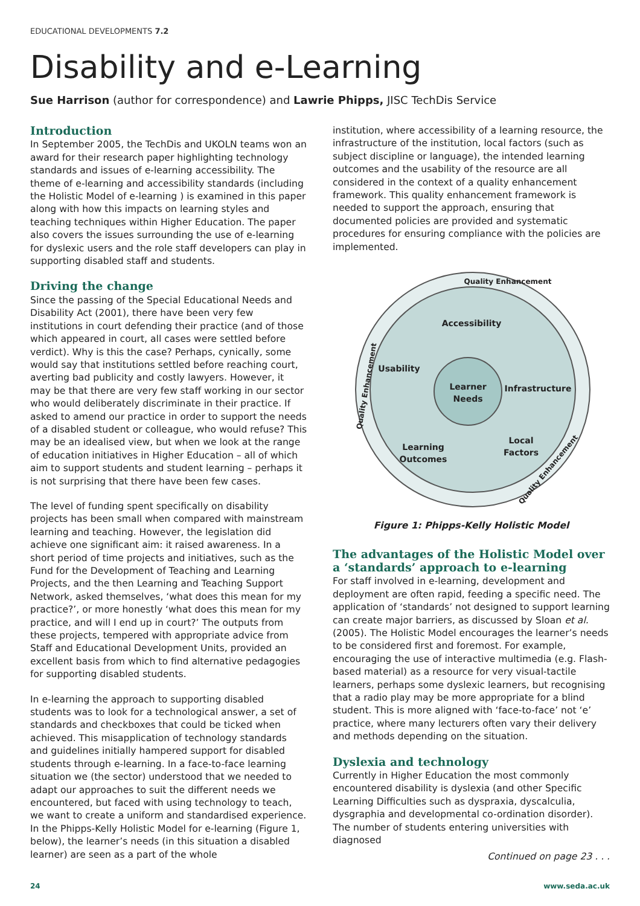EDUCATIONAL DEVELOPMENTS 7.2
Disability and e-Learning
Sue Harrison (author for correspondence) and Lawrie Phipps, JISC TechDis Service
Introduction
In September 2005, the TechDis and UKOLN teams won an award for their research paper highlighting technology standards and issues of e-learning accessibility. The theme of e-learning and accessibility standards (including the Holistic Model of e-learning ) is examined in this paper along with how this impacts on learning styles and teaching techniques within Higher Education. The paper also covers the issues surrounding the use of e-learning for dyslexic users and the role staff developers can play in supporting disabled staff and students.
Driving the change
Since the passing of the Special Educational Needs and Disability Act (2001), there have been very few institutions in court defending their practice (and of those which appeared in court, all cases were settled before verdict). Why is this the case? Perhaps, cynically, some would say that institutions settled before reaching court, averting bad publicity and costly lawyers. However, it may be that there are very few staff working in our sector who would deliberately discriminate in their practice. If asked to amend our practice in order to support the needs of a disabled student or colleague, who would refuse? This may be an idealised view, but when we look at the range of education initiatives in Higher Education – all of which aim to support students and student learning – perhaps it is not surprising that there have been few cases.
The level of funding spent specifically on disability projects has been small when compared with mainstream learning and teaching. However, the legislation did achieve one significant aim: it raised awareness. In a short period of time projects and initiatives, such as the Fund for the Development of Teaching and Learning Projects, and the then Learning and Teaching Support Network, asked themselves, ‘what does this mean for my practice?’, or more honestly ‘what does this mean for my practice, and will I end up in court?’ The outputs from these projects, tempered with appropriate advice from Staff and Educational Development Units, provided an excellent basis from which to find alternative pedagogies for supporting disabled students.
In e-learning the approach to supporting disabled students was to look for a technological answer, a set of standards and checkboxes that could be ticked when achieved. This misapplication of technology standards and guidelines initially hampered support for disabled students through e-learning. In a face-to-face learning situation we (the sector) understood that we needed to adapt our approaches to suit the different needs we encountered, but faced with using technology to teach, we want to create a uniform and standardised experience. In the Phipps-Kelly Holistic Model for e-learning (Figure 1, below), the learner’s needs (in this situation a disabled learner) are seen as a part of the whole
institution, where accessibility of a learning resource, the infrastructure of the institution, local factors (such as subject discipline or language), the intended learning outcomes and the usability of the resource are all considered in the context of a quality enhancement framework. This quality enhancement framework is needed to support the approach, ensuring that documented policies are provided and systematic procedures for ensuring compliance with the policies are implemented.
Accessibility
Usability
Learner
Needs
Infrastructure
Learning
Outcomes
Local
Factors
Quality Enhancement
Quality Enhancement
Quality Enhancement
Figure 1: Phipps-Kelly Holistic Model
The advantages of the Holistic Model over a ‘standards’ approach to e-learning
For staff involved in e-learning, development and deployment are often rapid, feeding a specific need. The application of ‘standards’ not designed to support learning can create major barriers, as discussed by Sloan et al. (2005). The Holistic Model encourages the learner’s needs to be considered first and foremost. For example, encouraging the use of interactive multimedia (e.g. Flash-based material) as a resource for very visual-tactile learners, perhaps some dyslexic learners, but recognising that a radio play may be more appropriate for a blind student. This is more aligned with ‘face-to-face’ not ‘e’ practice, where many lecturers often vary their delivery and methods depending on the situation.
Dyslexia and technology
Currently in Higher Education the most commonly encountered disability is dyslexia (and other Specific Learning Difficulties such as dyspraxia, dyscalculia, dysgraphia and developmental co-ordination disorder). The number of students entering universities with diagnosed
Continued on page 23 . . .
24 www.seda.ac.uk